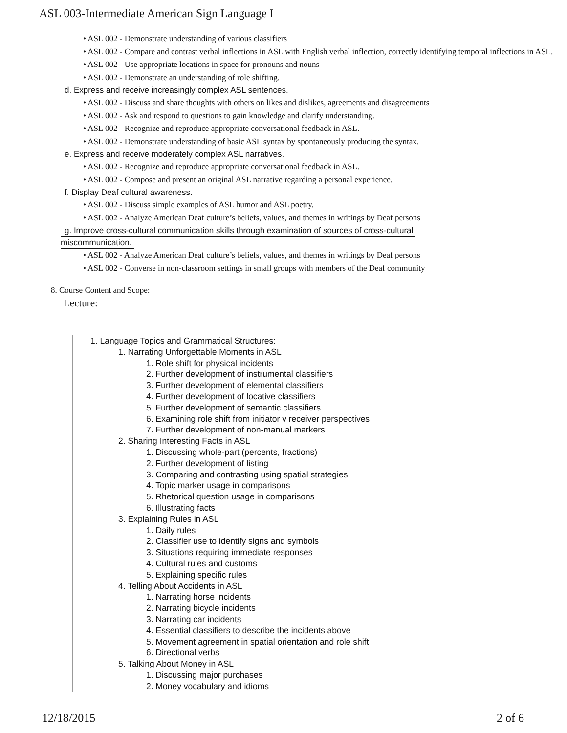ASL 003-Intermediate American Sign Language I
• ASL 002 - Demonstrate understanding of various classifiers
• ASL 002 - Compare and contrast verbal inflections in ASL with English verbal inflection, correctly identifying temporal inflections in ASL.
• ASL 002 - Use appropriate locations in space for pronouns and nouns
• ASL 002 - Demonstrate an understanding of role shifting.
d. Express and receive increasingly complex ASL sentences.
• ASL 002 - Discuss and share thoughts with others on likes and dislikes, agreements and disagreements
• ASL 002 - Ask and respond to questions to gain knowledge and clarify understanding.
• ASL 002 - Recognize and reproduce appropriate conversational feedback in ASL.
• ASL 002 - Demonstrate understanding of basic ASL syntax by spontaneously producing the syntax.
e. Express and receive moderately complex ASL narratives.
• ASL 002 - Recognize and reproduce appropriate conversational feedback in ASL.
• ASL 002 - Compose and present an original ASL narrative regarding a personal experience.
f. Display Deaf cultural awareness.
• ASL 002 - Discuss simple examples of ASL humor and ASL poetry.
• ASL 002 - Analyze American Deaf culture’s beliefs, values, and themes in writings by Deaf persons
g. Improve cross-cultural communication skills through examination of sources of cross-cultural
miscommunication.
• ASL 002 - Analyze American Deaf culture’s beliefs, values, and themes in writings by Deaf persons
• ASL 002 - Converse in non-classroom settings in small groups with members of the Deaf community
8. Course Content and Scope:
Lecture:
1. Language Topics and Grammatical Structures:
1. Narrating Unforgettable Moments in ASL
1. Role shift for physical incidents
2. Further development of instrumental classifiers
3. Further development of elemental classifiers
4. Further development of locative classifiers
5. Further development of semantic classifiers
6. Examining role shift from initiator v receiver perspectives
7. Further development of non-manual markers
2. Sharing Interesting Facts in ASL
1. Discussing whole-part (percents, fractions)
2. Further development of listing
3. Comparing and contrasting using spatial strategies
4. Topic marker usage in comparisons
5. Rhetorical question usage in comparisons
6. Illustrating facts
3. Explaining Rules in ASL
1. Daily rules
2. Classifier use to identify signs and symbols
3. Situations requiring immediate responses
4. Cultural rules and customs
5. Explaining specific rules
4. Telling About Accidents in ASL
1. Narrating horse incidents
2. Narrating bicycle incidents
3. Narrating car incidents
4. Essential classifiers to describe the incidents above
5. Movement agreement in spatial orientation and role shift
6. Directional verbs
5. Talking About Money in ASL
1. Discussing major purchases
2. Money vocabulary and idioms
12/18/2015 2 of 6